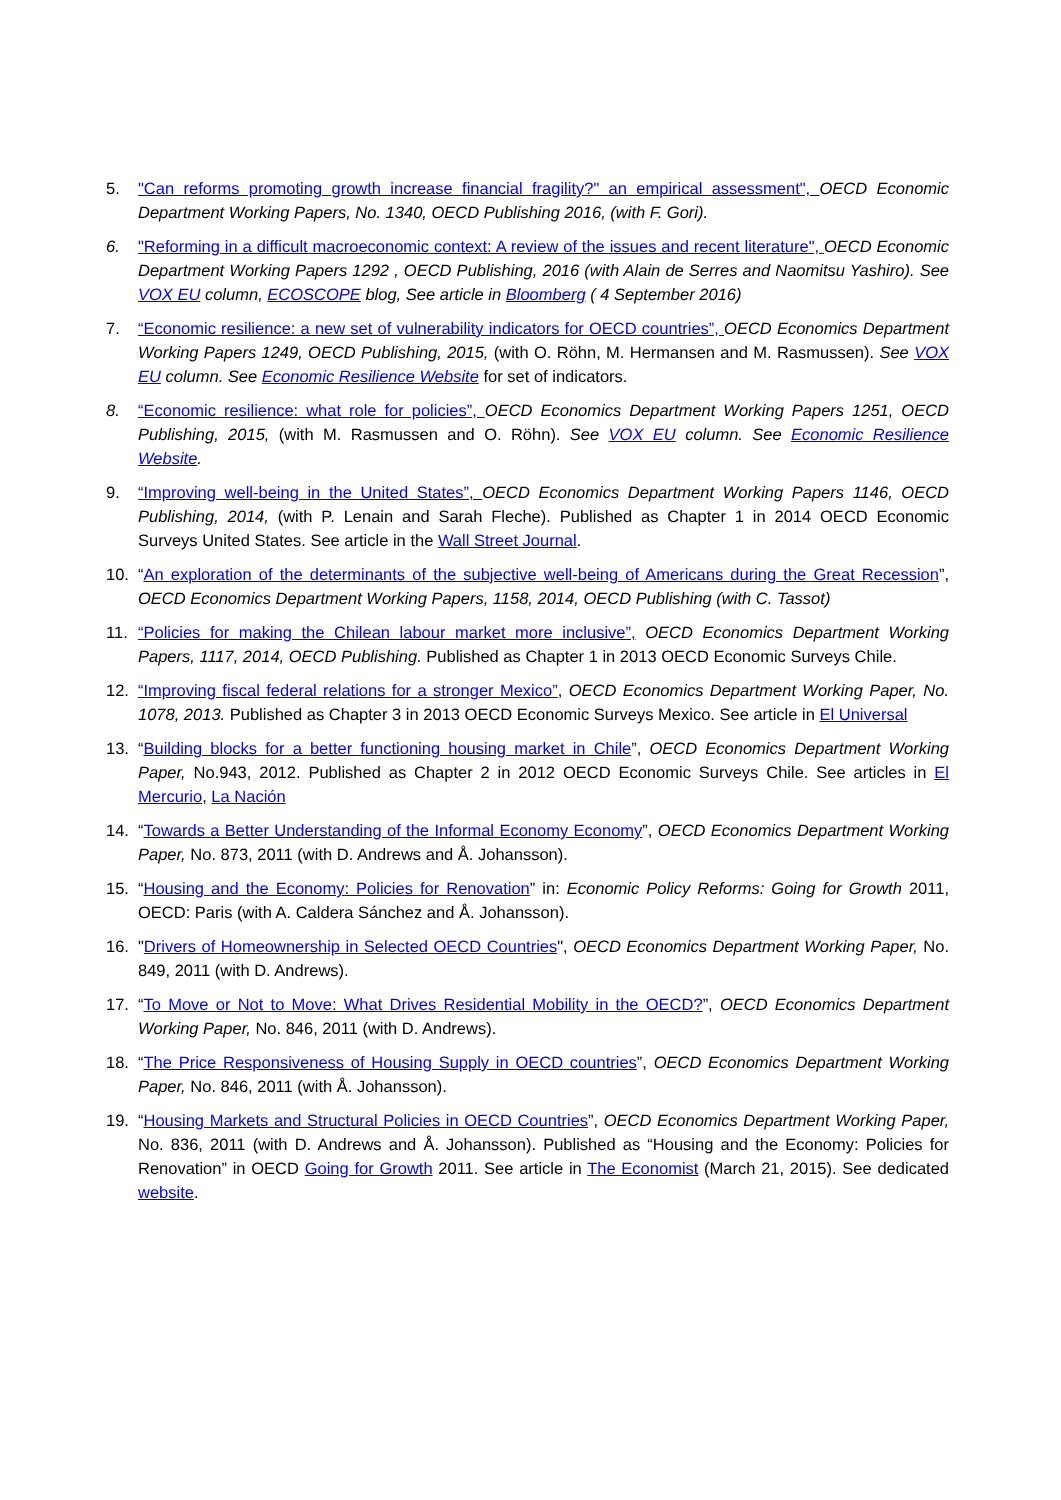5. "Can reforms promoting growth increase financial fragility?" an empirical assessment", OECD Economic Department Working Papers, No. 1340, OECD Publishing 2016, (with F. Gori).
6. "Reforming in a difficult macroeconomic context: A review of the issues and recent literature", OECD Economic Department Working Papers 1292 , OECD Publishing, 2016 (with Alain de Serres and Naomitsu Yashiro). See VOX EU column, ECOSCOPE blog, See article in Bloomberg ( 4 September 2016)
7. “Economic resilience: a new set of vulnerability indicators for OECD countries”, OECD Economics Department Working Papers 1249, OECD Publishing, 2015, (with O. Röhn, M. Hermansen and M. Rasmussen). See VOX EU column. See Economic Resilience Website for set of indicators.
8. “Economic resilience: what role for policies”, OECD Economics Department Working Papers 1251, OECD Publishing, 2015, (with M. Rasmussen and O. Röhn). See VOX EU column. See Economic Resilience Website.
9. “Improving well-being in the United States”, OECD Economics Department Working Papers 1146, OECD Publishing, 2014, (with P. Lenain and Sarah Fleche). Published as Chapter 1 in 2014 OECD Economic Surveys United States. See article in the Wall Street Journal.
10. “An exploration of the determinants of the subjective well-being of Americans during the Great Recession”, OECD Economics Department Working Papers, 1158, 2014, OECD Publishing (with C. Tassot)
11. “Policies for making the Chilean labour market more inclusive”, OECD Economics Department Working Papers, 1117, 2014, OECD Publishing. Published as Chapter 1 in 2013 OECD Economic Surveys Chile.
12. “Improving fiscal federal relations for a stronger Mexico”, OECD Economics Department Working Paper, No. 1078, 2013. Published as Chapter 3 in 2013 OECD Economic Surveys Mexico. See article in El Universal
13. “Building blocks for a better functioning housing market in Chile”, OECD Economics Department Working Paper, No.943, 2012. Published as Chapter 2 in 2012 OECD Economic Surveys Chile. See articles in El Mercurio, La Nación
14. “Towards a Better Understanding of the Informal Economy Economy”, OECD Economics Department Working Paper, No. 873, 2011 (with D. Andrews and Å. Johansson).
15. “Housing and the Economy: Policies for Renovation” in: Economic Policy Reforms: Going for Growth 2011, OECD: Paris (with A. Caldera Sánchez and Å. Johansson).
16. "Drivers of Homeownership in Selected OECD Countries", OECD Economics Department Working Paper, No. 849, 2011 (with D. Andrews).
17. “To Move or Not to Move: What Drives Residential Mobility in the OECD?”, OECD Economics Department Working Paper, No. 846, 2011 (with D. Andrews).
18. “The Price Responsiveness of Housing Supply in OECD countries”, OECD Economics Department Working Paper, No. 846, 2011 (with Å. Johansson).
19. “Housing Markets and Structural Policies in OECD Countries”, OECD Economics Department Working Paper, No. 836, 2011 (with D. Andrews and Å. Johansson). Published as “Housing and the Economy: Policies for Renovation” in OECD Going for Growth 2011. See article in The Economist (March 21, 2015). See dedicated website.